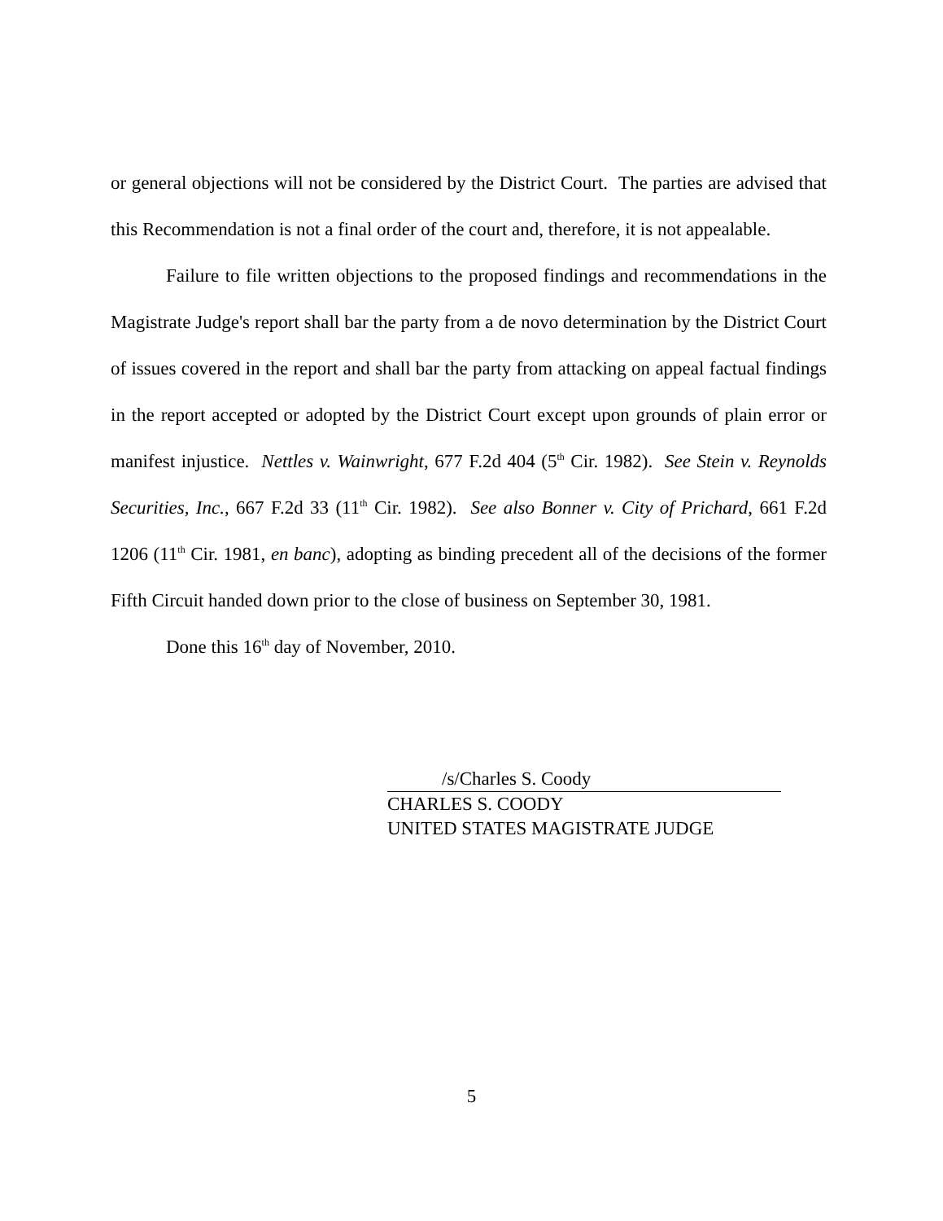or general objections will not be considered by the District Court. The parties are advised that this Recommendation is not a final order of the court and, therefore, it is not appealable.
Failure to file written objections to the proposed findings and recommendations in the Magistrate Judge's report shall bar the party from a de novo determination by the District Court of issues covered in the report and shall bar the party from attacking on appeal factual findings in the report accepted or adopted by the District Court except upon grounds of plain error or manifest injustice. Nettles v. Wainwright, 677 F.2d 404 (5<sup>th</sup> Cir. 1982). See Stein v. Reynolds Securities, Inc., 667 F.2d 33 (11<sup>th</sup> Cir. 1982). See also Bonner v. City of Prichard, 661 F.2d 1206 (11<sup>th</sup> Cir. 1981, en banc), adopting as binding precedent all of the decisions of the former Fifth Circuit handed down prior to the close of business on September 30, 1981.
Done this 16<sup>th</sup> day of November, 2010.
/s/Charles S. Coody
CHARLES S. COODY
UNITED STATES MAGISTRATE JUDGE
5